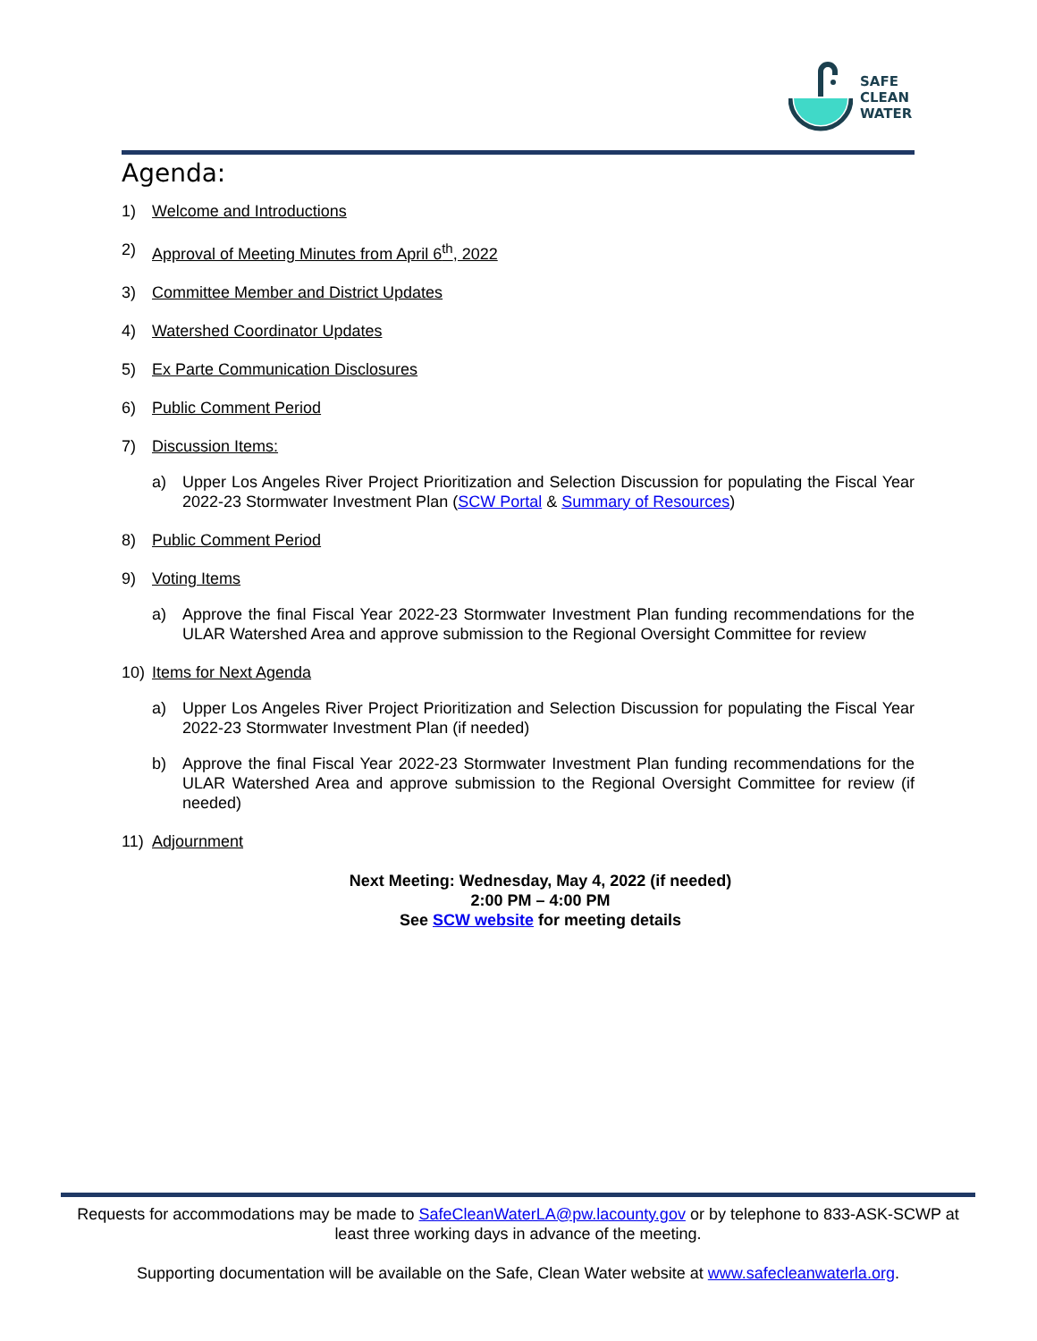SAFE
CLEAN
WATER
Agenda:
1) Welcome and Introductions
2) Approval of Meeting Minutes from April 6<sup>th</sup>, 2022
3) Committee Member and District Updates
4) Watershed Coordinator Updates
5) Ex Parte Communication Disclosures
6) Public Comment Period
7) Discussion Items:
a) Upper Los Angeles River Project Prioritization and Selection Discussion for populating the Fiscal Year 2022-23 Stormwater Investment Plan (SCW Portal & Summary of Resources)
8) Public Comment Period
9) Voting Items
a) Approve the final Fiscal Year 2022-23 Stormwater Investment Plan funding recommendations for the ULAR Watershed Area and approve submission to the Regional Oversight Committee for review
10) Items for Next Agenda
a) Upper Los Angeles River Project Prioritization and Selection Discussion for populating the Fiscal Year 2022-23 Stormwater Investment Plan (if needed)
b) Approve the final Fiscal Year 2022-23 Stormwater Investment Plan funding recommendations for the ULAR Watershed Area and approve submission to the Regional Oversight Committee for review (if needed)
11) Adjournment
Next Meeting: Wednesday, May 4, 2022 (if needed)
2:00 PM – 4:00 PM
See SCW website for meeting details
Requests for accommodations may be made to SafeCleanWaterLA@pw.lacounty.gov or by telephone to 833-ASK-SCWP at least three working days in advance of the meeting.
Supporting documentation will be available on the Safe, Clean Water website at www.safecleanwaterla.org.